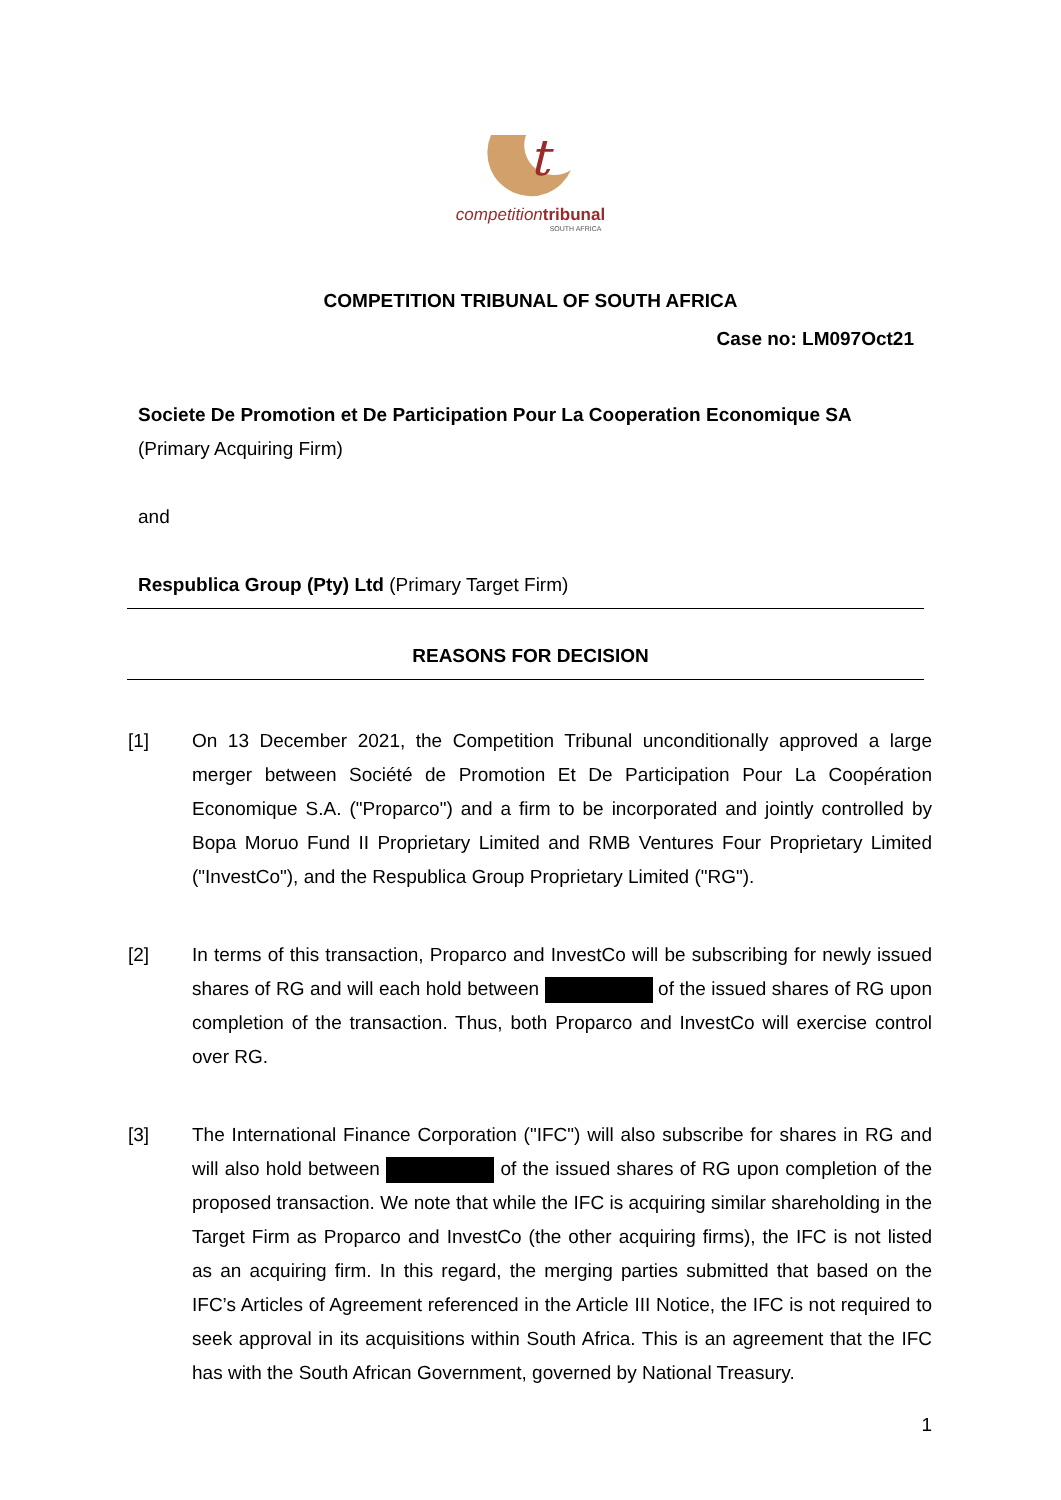t
competitiontribunal
SOUTH AFRICA
COMPETITION TRIBUNAL OF SOUTH AFRICA
Case no: LM097Oct21
Societe De Promotion et De Participation Pour La Cooperation Economique SA
(Primary Acquiring Firm)
and
Respublica Group (Pty) Ltd (Primary Target Firm)
REASONS FOR DECISION
[1] On 13 December 2021, the Competition Tribunal unconditionally approved a large merger between Société de Promotion Et De Participation Pour La Coopération Economique S.A. ("Proparco") and a firm to be incorporated and jointly controlled by Bopa Moruo Fund II Proprietary Limited and RMB Ventures Four Proprietary Limited ("InvestCo"), and the Respublica Group Proprietary Limited ("RG").
[2] In terms of this transaction, Proparco and InvestCo will be subscribing for newly issued shares of RG and will each hold between of the issued shares of RG upon completion of the transaction. Thus, both Proparco and InvestCo will exercise control over RG.
[3] The International Finance Corporation ("IFC") will also subscribe for shares in RG and will also hold between of the issued shares of RG upon completion of the proposed transaction. We note that while the IFC is acquiring similar shareholding in the Target Firm as Proparco and InvestCo (the other acquiring firms), the IFC is not listed as an acquiring firm. In this regard, the merging parties submitted that based on the IFC’s Articles of Agreement referenced in the Article III Notice, the IFC is not required to seek approval in its acquisitions within South Africa. This is an agreement that the IFC has with the South African Government, governed by National Treasury.
1